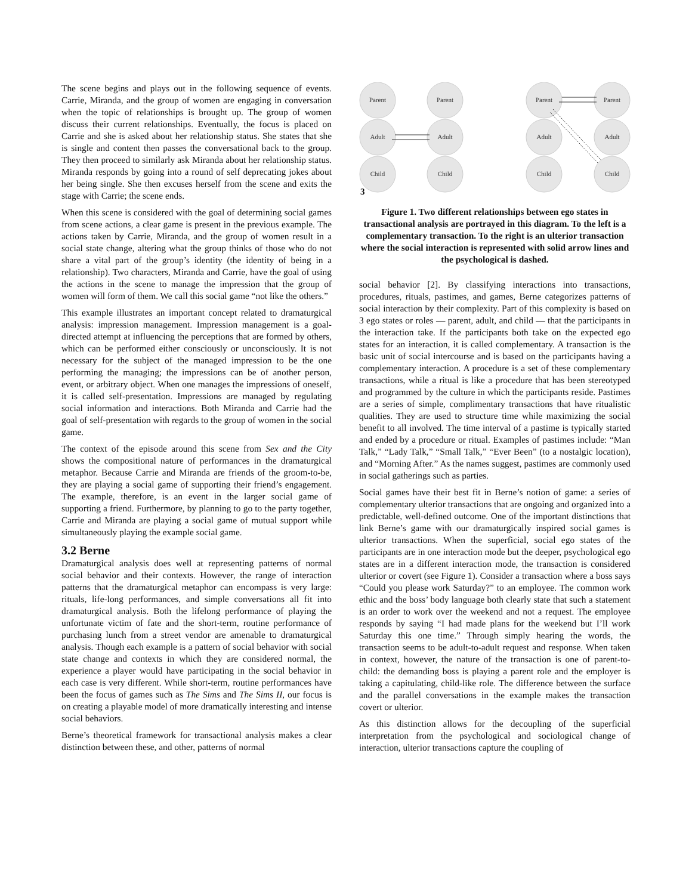The scene begins and plays out in the following sequence of events. Carrie, Miranda, and the group of women are engaging in conversation when the topic of relationships is brought up. The group of women discuss their current relationships. Eventually, the focus is placed on Carrie and she is asked about her relationship status. She states that she is single and content then passes the conversational back to the group. They then proceed to similarly ask Miranda about her relationship status. Miranda responds by going into a round of self deprecating jokes about her being single. She then excuses herself from the scene and exits the stage with Carrie; the scene ends.
When this scene is considered with the goal of determining social games from scene actions, a clear game is present in the previous example. The actions taken by Carrie, Miranda, and the group of women result in a social state change, altering what the group thinks of those who do not share a vital part of the group’s identity (the identity of being in a relationship). Two characters, Miranda and Carrie, have the goal of using the actions in the scene to manage the impression that the group of women will form of them. We call this social game “not like the others.”
This example illustrates an important concept related to dramaturgical analysis: impression management. Impression management is a goal-directed attempt at influencing the perceptions that are formed by others, which can be performed either consciously or unconsciously. It is not necessary for the subject of the managed impression to be the one performing the managing; the impressions can be of another person, event, or arbitrary object. When one manages the impressions of oneself, it is called self-presentation. Impressions are managed by regulating social information and interactions. Both Miranda and Carrie had the goal of self-presentation with regards to the group of women in the social game.
The context of the episode around this scene from Sex and the City shows the compositional nature of performances in the dramaturgical metaphor. Because Carrie and Miranda are friends of the groom-to-be, they are playing a social game of supporting their friend’s engagement. The example, therefore, is an event in the larger social game of supporting a friend. Furthermore, by planning to go to the party together, Carrie and Miranda are playing a social game of mutual support while simultaneously playing the example social game.
3.2 Berne
Dramaturgical analysis does well at representing patterns of normal social behavior and their contexts. However, the range of interaction patterns that the dramaturgical metaphor can encompass is very large: rituals, life-long performances, and simple conversations all fit into dramaturgical analysis. Both the lifelong performance of playing the unfortunate victim of fate and the short-term, routine performance of purchasing lunch from a street vendor are amenable to dramaturgical analysis. Though each example is a pattern of social behavior with social state change and contexts in which they are considered normal, the experience a player would have participating in the social behavior in each case is very different. While short-term, routine performances have been the focus of games such as The Sims and The Sims II, our focus is on creating a playable model of more dramatically interesting and intense social behaviors.
Berne’s theoretical framework for transactional analysis makes a clear distinction between these, and other, patterns of normal
Parent
Parent
Parent
Parent
Adult
Adult
Adult
Adult
Child
Child
Child
Child
3
Figure 1. Two different relationships between ego states in transactional analysis are portrayed in this diagram. To the left is a complementary transaction. To the right is an ulterior transaction where the social interaction is represented with solid arrow lines and the psychological is dashed.
social behavior [2]. By classifying interactions into transactions, procedures, rituals, pastimes, and games, Berne categorizes patterns of social interaction by their complexity. Part of this complexity is based on 3 ego states or roles — parent, adult, and child — that the participants in the interaction take. If the participants both take on the expected ego states for an interaction, it is called complementary. A transaction is the basic unit of social intercourse and is based on the participants having a complementary interaction. A procedure is a set of these complementary transactions, while a ritual is like a procedure that has been stereotyped and programmed by the culture in which the participants reside. Pastimes are a series of simple, complimentary transactions that have ritualistic qualities. They are used to structure time while maximizing the social benefit to all involved. The time interval of a pastime is typically started and ended by a procedure or ritual. Examples of pastimes include: “Man Talk,” “Lady Talk,” “Small Talk,” “Ever Been” (to a nostalgic location), and “Morning After.” As the names suggest, pastimes are commonly used in social gatherings such as parties.
Social games have their best fit in Berne’s notion of game: a series of complementary ulterior transactions that are ongoing and organized into a predictable, well-defined outcome. One of the important distinctions that link Berne’s game with our dramaturgically inspired social games is ulterior transactions. When the superficial, social ego states of the participants are in one interaction mode but the deeper, psychological ego states are in a different interaction mode, the transaction is considered ulterior or covert (see Figure 1). Consider a transaction where a boss says “Could you please work Saturday?” to an employee. The common work ethic and the boss’ body language both clearly state that such a statement is an order to work over the weekend and not a request. The employee responds by saying “I had made plans for the weekend but I’ll work Saturday this one time.” Through simply hearing the words, the transaction seems to be adult-to-adult request and response. When taken in context, however, the nature of the transaction is one of parent-to-child: the demanding boss is playing a parent role and the employer is taking a capitulating, child-like role. The difference between the surface and the parallel conversations in the example makes the transaction covert or ulterior.
As this distinction allows for the decoupling of the superficial interpretation from the psychological and sociological change of interaction, ulterior transactions capture the coupling of